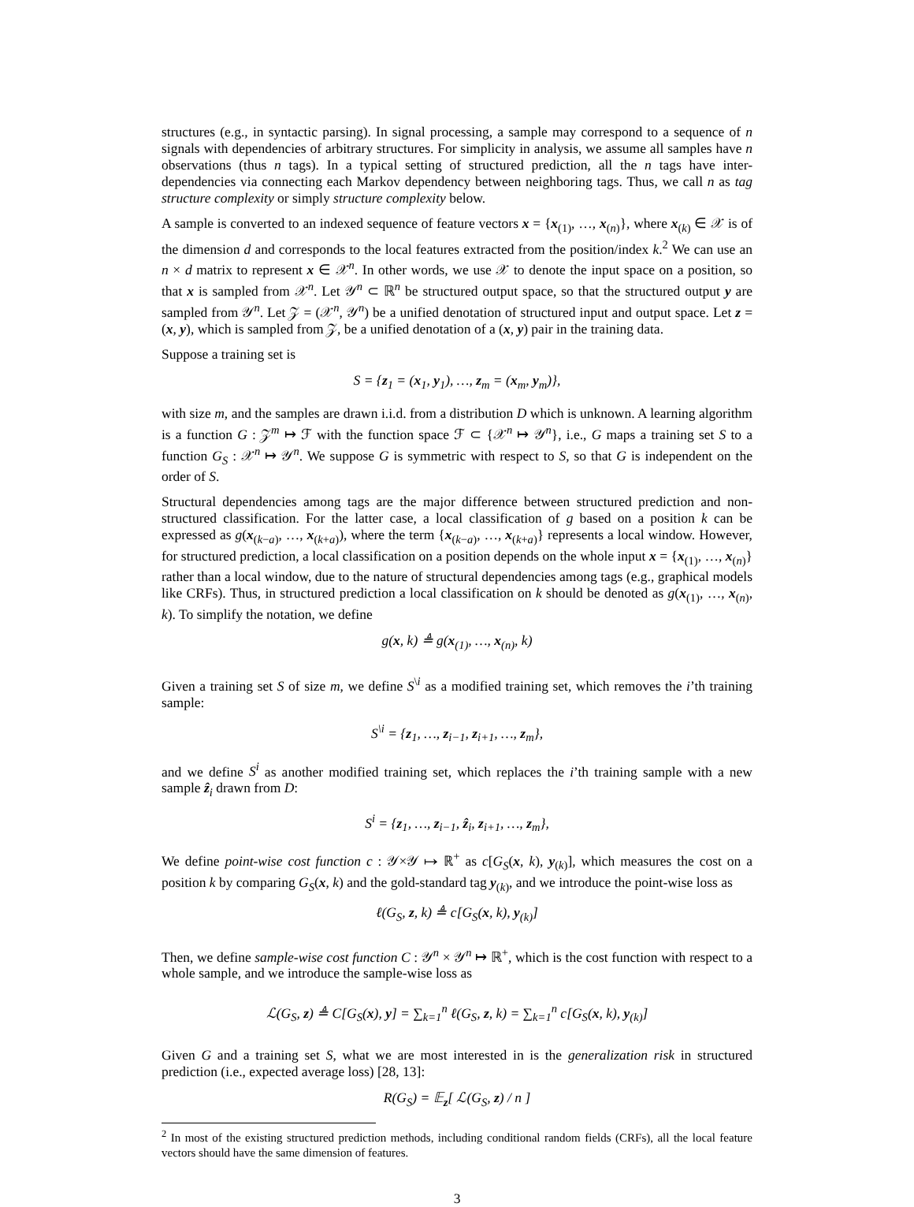structures (e.g., in syntactic parsing). In signal processing, a sample may correspond to a sequence of n signals with dependencies of arbitrary structures. For simplicity in analysis, we assume all samples have n observations (thus n tags). In a typical setting of structured prediction, all the n tags have inter-dependencies via connecting each Markov dependency between neighboring tags. Thus, we call n as tag structure complexity or simply structure complexity below.
A sample is converted to an indexed sequence of feature vectors x = {x<sub>(1)</sub>, …, x<sub>(n)</sub>}, where x<sub>(k)</sub> ∈ 𝒳 is of the dimension d and corresponds to the local features extracted from the position/index k.<sup>2</sup> We can use an n × d matrix to represent x ∈ 𝒳<sup>n</sup>. In other words, we use 𝒳 to denote the input space on a position, so that x is sampled from 𝒳<sup>n</sup>. Let 𝒴<sup>n</sup> ⊂ ℝ<sup>n</sup> be structured output space, so that the structured output y are sampled from 𝒴<sup>n</sup>. Let 𝒵 = (𝒳<sup>n</sup>, 𝒴<sup>n</sup>) be a unified denotation of structured input and output space. Let z = (x, y), which is sampled from 𝒵, be a unified denotation of a (x, y) pair in the training data.
Suppose a training set is
S = {z<sub>1</sub> = (x<sub>1</sub>, y<sub>1</sub>), …, z<sub>m</sub> = (x<sub>m</sub>, y<sub>m</sub>)},
with size m, and the samples are drawn i.i.d. from a distribution D which is unknown. A learning algorithm is a function G : 𝒵<sup>m</sup> ↦ ℱ with the function space ℱ ⊂ {𝒳<sup>n</sup> ↦ 𝒴<sup>n</sup>}, i.e., G maps a training set S to a function G<sub>S</sub> : 𝒳<sup>n</sup> ↦ 𝒴<sup>n</sup>. We suppose G is symmetric with respect to S, so that G is independent on the order of S.
Structural dependencies among tags are the major difference between structured prediction and non-structured classification. For the latter case, a local classification of g based on a position k can be expressed as g(x<sub>(k−a)</sub>, …, x<sub>(k+a)</sub>), where the term {x<sub>(k−a)</sub>, …, x<sub>(k+a)</sub>} represents a local window. However, for structured prediction, a local classification on a position depends on the whole input x = {x<sub>(1)</sub>, …, x<sub>(n)</sub>} rather than a local window, due to the nature of structural dependencies among tags (e.g., graphical models like CRFs). Thus, in structured prediction a local classification on k should be denoted as g(x<sub>(1)</sub>, …, x<sub>(n)</sub>, k). To simplify the notation, we define
g(x, k) ≜ g(x<sub>(1)</sub>, …, x<sub>(n)</sub>, k)
Given a training set S of size m, we define S<sup>\i</sup> as a modified training set, which removes the i’th training sample:
S<sup>\i</sup> = {z<sub>1</sub>, …, z<sub>i−1</sub>, z<sub>i+1</sub>, …, z<sub>m</sub>},
and we define S<sup>i</sup> as another modified training set, which replaces the i’th training sample with a new sample ẑ<sub>i</sub> drawn from D:
S<sup>i</sup> = {z<sub>1</sub>, …, z<sub>i−1</sub>, ẑ<sub>i</sub>, z<sub>i+1</sub>, …, z<sub>m</sub>},
We define point-wise cost function c : 𝒴×𝒴 ↦ ℝ<sup>+</sup> as c[G<sub>S</sub>(x, k), y<sub>(k)</sub>], which measures the cost on a position k by comparing G<sub>S</sub>(x, k) and the gold-standard tag y<sub>(k)</sub>, and we introduce the point-wise loss as
ℓ(G<sub>S</sub>, z, k) ≜ c[G<sub>S</sub>(x, k), y<sub>(k)</sub>]
Then, we define sample-wise cost function C : 𝒴<sup>n</sup> × 𝒴<sup>n</sup> ↦ ℝ<sup>+</sup>, which is the cost function with respect to a whole sample, and we introduce the sample-wise loss as
ℒ(G<sub>S</sub>, z) ≜ C[G<sub>S</sub>(x), y] = ∑<sub>k=1</sub><sup>n</sup> ℓ(G<sub>S</sub>, z, k) = ∑<sub>k=1</sub><sup>n</sup> c[G<sub>S</sub>(x, k), y<sub>(k)</sub>]
Given G and a training set S, what we are most interested in is the generalization risk in structured prediction (i.e., expected average loss) [28, 13]:
R(G<sub>S</sub>) = 𝔼<sub>z</sub>[ ℒ(G<sub>S</sub>, z) / n ]
<sup>2</sup> In most of the existing structured prediction methods, including conditional random fields (CRFs), all the local feature vectors should have the same dimension of features.
3